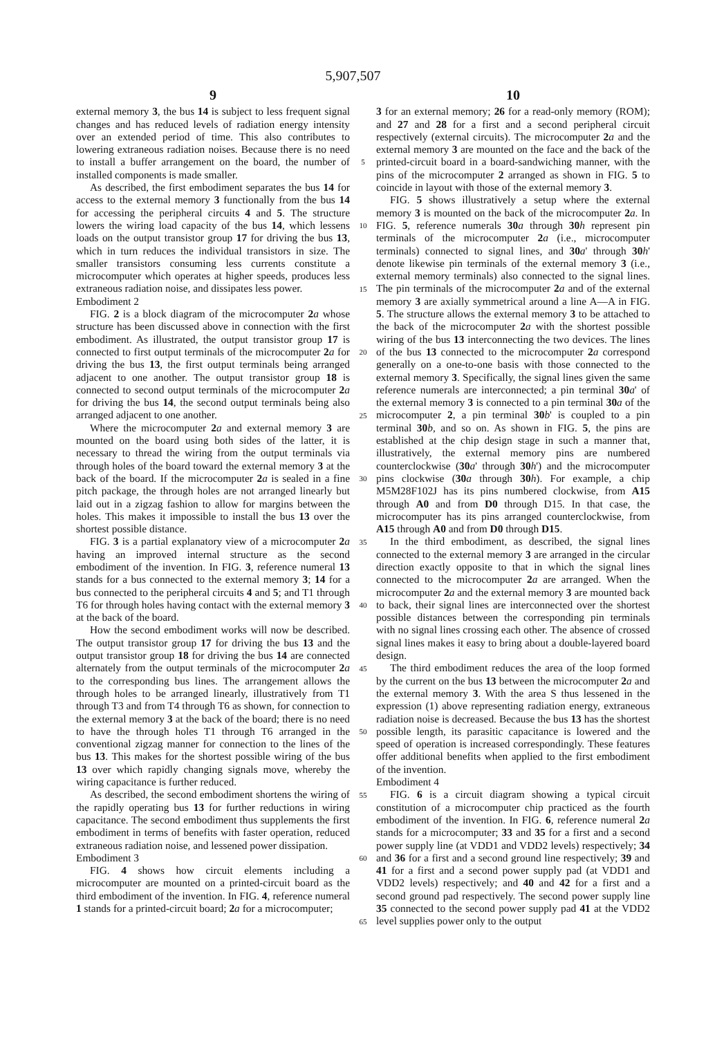5,907,507
9
external memory 3, the bus 14 is subject to less frequent signal changes and has reduced levels of radiation energy intensity over an extended period of time. This also contributes to lowering extraneous radiation noises. Because there is no need to install a buffer arrangement on the board, the number of installed components is made smaller.
As described, the first embodiment separates the bus 14 for access to the external memory 3 functionally from the bus 14 for accessing the peripheral circuits 4 and 5. The structure lowers the wiring load capacity of the bus 14, which lessens loads on the output transistor group 17 for driving the bus 13, which in turn reduces the individual transistors in size. The smaller transistors consuming less currents constitute a microcomputer which operates at higher speeds, produces less extraneous radiation noise, and dissipates less power.
Embodiment 2
FIG. 2 is a block diagram of the microcomputer 2 a whose structure has been discussed above in connection with the first embodiment. As illustrated, the output transistor group 17 is connected to first output terminals of the microcomputer 2 a for driving the bus 13, the first output terminals being arranged adjacent to one another. The output transistor group 18 is connected to second output terminals of the microcomputer 2 a for driving the bus 14, the second output terminals being also arranged adjacent to one another.
Where the microcomputer 2 a and external memory 3 are mounted on the board using both sides of the latter, it is necessary to thread the wiring from the output terminals via through holes of the board toward the external memory 3 at the back of the board. If the microcomputer 2 a is sealed in a fine pitch package, the through holes are not arranged linearly but laid out in a zigzag fashion to allow for margins between the holes. This makes it impossible to install the bus 13 over the shortest possible distance.
FIG. 3 is a partial explanatory view of a microcomputer 2 a having an improved internal structure as the second embodiment of the invention. In FIG. 3, reference numeral 13 stands for a bus connected to the external memory 3; 14 for a bus connected to the peripheral circuits 4 and 5; and T1 through T6 for through holes having contact with the external memory 3 at the back of the board.
How the second embodiment works will now be described. The output transistor group 17 for driving the bus 13 and the output transistor group 18 for driving the bus 14 are connected alternately from the output terminals of the microcomputer 2 a to the corresponding bus lines. The arrangement allows the through holes to be arranged linearly, illustratively from T1 through T3 and from T4 through T6 as shown, for connection to the external memory 3 at the back of the board; there is no need to have the through holes T1 through T6 arranged in the conventional zigzag manner for connection to the lines of the bus 13. This makes for the shortest possible wiring of the bus 13 over which rapidly changing signals move, whereby the wiring capacitance is further reduced.
As described, the second embodiment shortens the wiring of the rapidly operating bus 13 for further reductions in wiring capacitance. The second embodiment thus supplements the first embodiment in terms of benefits with faster operation, reduced extraneous radiation noise, and lessened power dissipation.
Embodiment 3
FIG. 4 shows how circuit elements including a microcomputer are mounted on a printed-circuit board as the third embodiment of the invention. In FIG. 4, reference numeral 1 stands for a printed-circuit board; 2 a for a microcomputer;
5
10
15
20
25
30
35
40
45
50
55
60
65
10
3 for an external memory; 26 for a read-only memory (ROM); and 27 and 28 for a first and a second peripheral circuit respectively (external circuits). The microcomputer 2 a and the external memory 3 are mounted on the face and the back of the printed-circuit board in a board-sandwiching manner, with the pins of the microcomputer 2 arranged as shown in FIG. 5 to coincide in layout with those of the external memory 3.
FIG. 5 shows illustratively a setup where the external memory 3 is mounted on the back of the microcomputer 2 a. In FIG. 5, reference numerals 30 a through 30 h represent pin terminals of the microcomputer 2 a (i.e., microcomputer terminals) connected to signal lines, and 30 a' through 30 h' denote likewise pin terminals of the external memory 3 (i.e., external memory terminals) also connected to the signal lines. The pin terminals of the microcomputer 2 a and of the external memory 3 are axially symmetrical around a line A—A in FIG. 5. The structure allows the external memory 3 to be attached to the back of the microcomputer 2 a with the shortest possible wiring of the bus 13 interconnecting the two devices. The lines of the bus 13 connected to the microcomputer 2 a correspond generally on a one-to-one basis with those connected to the external memory 3. Specifically, the signal lines given the same reference numerals are interconnected; a pin terminal 30 a' of the external memory 3 is connected to a pin terminal 30 a of the microcomputer 2, a pin terminal 30 b' is coupled to a pin terminal 30 b, and so on. As shown in FIG. 5, the pins are established at the chip design stage in such a manner that, illustratively, the external memory pins are numbered counterclockwise (30 a' through 30 h') and the microcomputer pins clockwise (30 a through 30 h). For example, a chip M5M28F102J has its pins numbered clockwise, from A15 through A0 and from D0 through D15. In that case, the microcomputer has its pins arranged counterclockwise, from A15 through A0 and from D0 through D15.
In the third embodiment, as described, the signal lines connected to the external memory 3 are arranged in the circular direction exactly opposite to that in which the signal lines connected to the microcomputer 2 a are arranged. When the microcomputer 2 a and the external memory 3 are mounted back to back, their signal lines are interconnected over the shortest possible distances between the corresponding pin terminals with no signal lines crossing each other. The absence of crossed signal lines makes it easy to bring about a double-layered board design.
The third embodiment reduces the area of the loop formed by the current on the bus 13 between the microcomputer 2 a and the external memory 3. With the area S thus lessened in the expression (1) above representing radiation energy, extraneous radiation noise is decreased. Because the bus 13 has the shortest possible length, its parasitic capacitance is lowered and the speed of operation is increased correspondingly. These features offer additional benefits when applied to the first embodiment of the invention.
Embodiment 4
FIG. 6 is a circuit diagram showing a typical circuit constitution of a microcomputer chip practiced as the fourth embodiment of the invention. In FIG. 6, reference numeral 2 a stands for a microcomputer; 33 and 35 for a first and a second power supply line (at VDD1 and VDD2 levels) respectively; 34 and 36 for a first and a second ground line respectively; 39 and 41 for a first and a second power supply pad (at VDD1 and VDD2 levels) respectively; and 40 and 42 for a first and a second ground pad respectively. The second power supply line 35 connected to the second power supply pad 41 at the VDD2 level supplies power only to the output